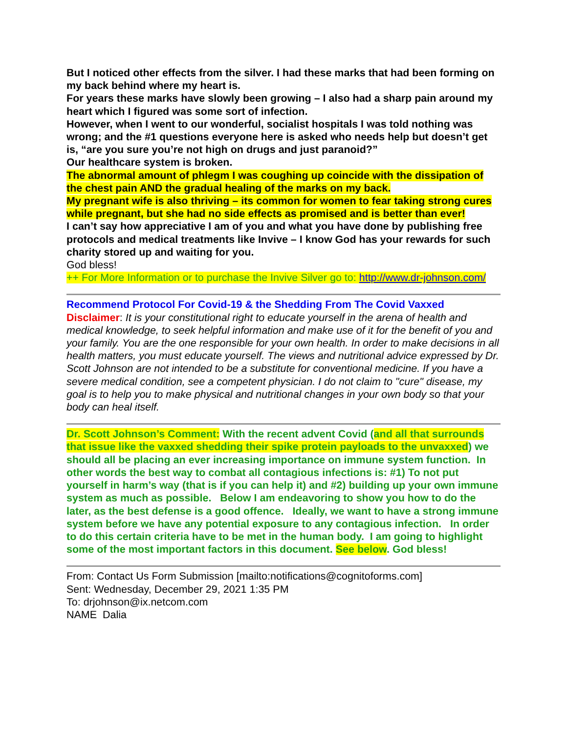But I noticed other effects from the silver. I had these marks that had been forming on my back behind where my heart is.
For years these marks have slowly been growing – I also had a sharp pain around my heart which I figured was some sort of infection.
However, when I went to our wonderful, socialist hospitals I was told nothing was wrong; and the #1 questions everyone here is asked who needs help but doesn’t get is, “are you sure you’re not high on drugs and just paranoid?”
Our healthcare system is broken.
The abnormal amount of phlegm I was coughing up coincide with the dissipation of the chest pain AND the gradual healing of the marks on my back.
My pregnant wife is also thriving – its common for women to fear taking strong cures while pregnant, but she had no side effects as promised and is better than ever!
I can’t say how appreciative I am of you and what you have done by publishing free protocols and medical treatments like Invive – I know God has your rewards for such charity stored up and waiting for you.
God bless!
++ For More Information or to purchase the Invive Silver go to: http://www.dr-johnson.com/
Recommend Protocol For Covid-19 & the Shedding From The Covid Vaxxed
Disclaimer: It is your constitutional right to educate yourself in the arena of health and medical knowledge, to seek helpful information and make use of it for the benefit of you and your family. You are the one responsible for your own health. In order to make decisions in all health matters, you must educate yourself. The views and nutritional advice expressed by Dr. Scott Johnson are not intended to be a substitute for conventional medicine. If you have a severe medical condition, see a competent physician. I do not claim to "cure" disease, my goal is to help you to make physical and nutritional changes in your own body so that your body can heal itself.
Dr. Scott Johnson’s Comment: With the recent advent Covid (and all that surrounds that issue like the vaxxed shedding their spike protein payloads to the unvaxxed) we should all be placing an ever increasing importance on immune system function. In other words the best way to combat all contagious infections is: #1) To not put yourself in harm’s way (that is if you can help it) and #2) building up your own immune system as much as possible. Below I am endeavoring to show you how to do the later, as the best defense is a good offence. Ideally, we want to have a strong immune system before we have any potential exposure to any contagious infection. In order to do this certain criteria have to be met in the human body. I am going to highlight some of the most important factors in this document. See below. God bless!
From: Contact Us Form Submission [mailto:notifications@cognitoforms.com]
Sent: Wednesday, December 29, 2021 1:35 PM
To: drjohnson@ix.netcom.com
NAME Dalia